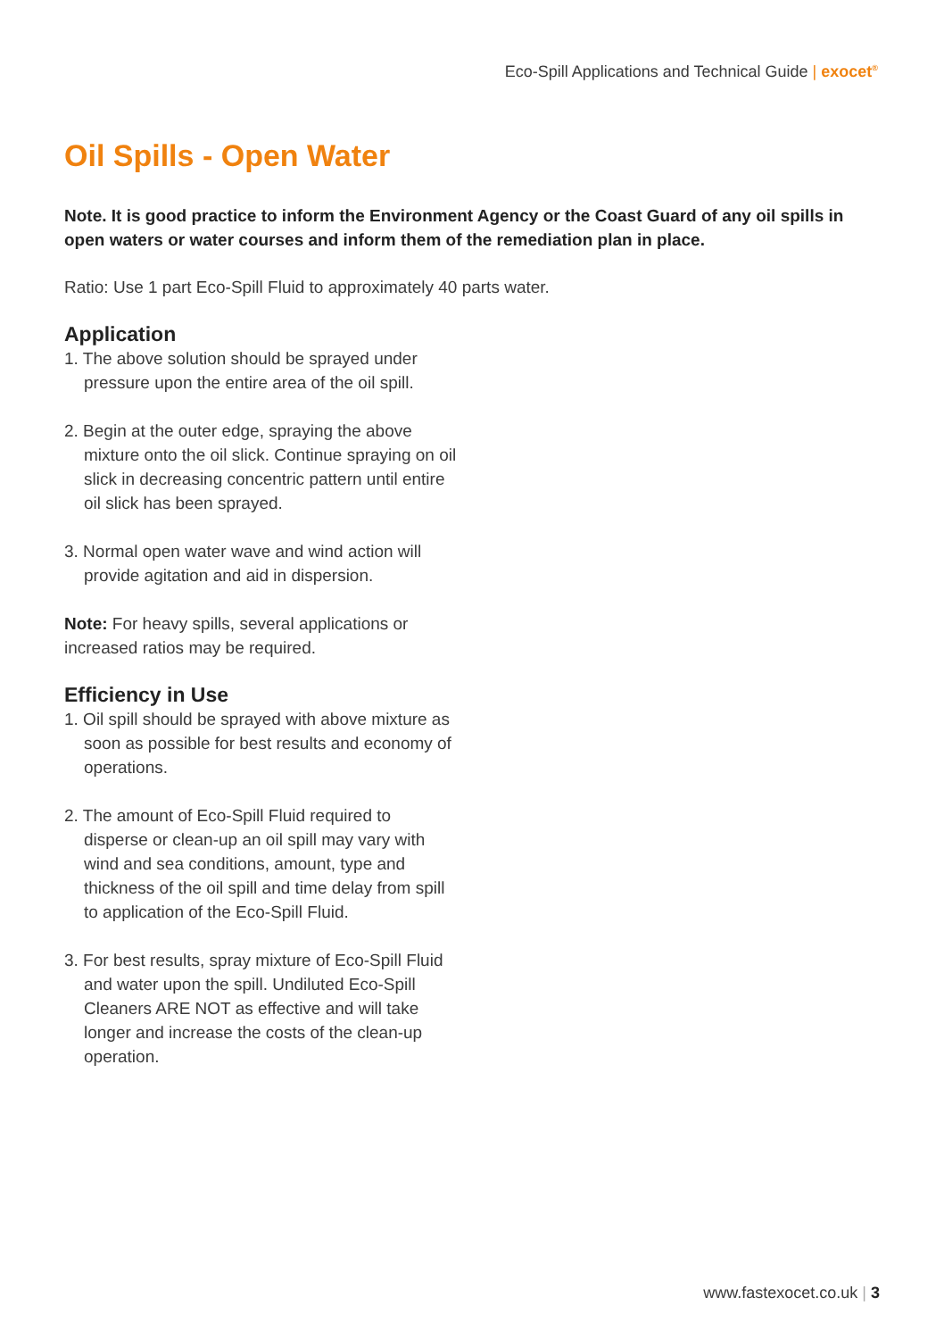Eco-Spill Applications and Technical Guide | exocet<sup>®</sup>
Oil Spills - Open Water
Note. It is good practice to inform the Environment Agency or the Coast Guard of any oil spills in open waters or water courses and inform them of the remediation plan in place.
Ratio: Use 1 part Eco-Spill Fluid to approximately 40 parts water.
Application
1. The above solution should be sprayed under pressure upon the entire area of the oil spill.
2. Begin at the outer edge, spraying the above mixture onto the oil slick. Continue spraying on oil slick in decreasing concentric pattern until entire oil slick has been sprayed.
3. Normal open water wave and wind action will provide agitation and aid in dispersion.
Note: For heavy spills, several applications or increased ratios may be required.
Efficiency in Use
1. Oil spill should be sprayed with above mixture as soon as possible for best results and economy of operations.
2. The amount of Eco-Spill Fluid required to disperse or clean-up an oil spill may vary with wind and sea conditions, amount, type and thickness of the oil spill and time delay from spill to application of the Eco-Spill Fluid.
3. For best results, spray mixture of Eco-Spill Fluid and water upon the spill. Undiluted Eco-Spill Cleaners ARE NOT as effective and will take longer and increase the costs of the clean-up operation.
www.fastexocet.co.uk | 3